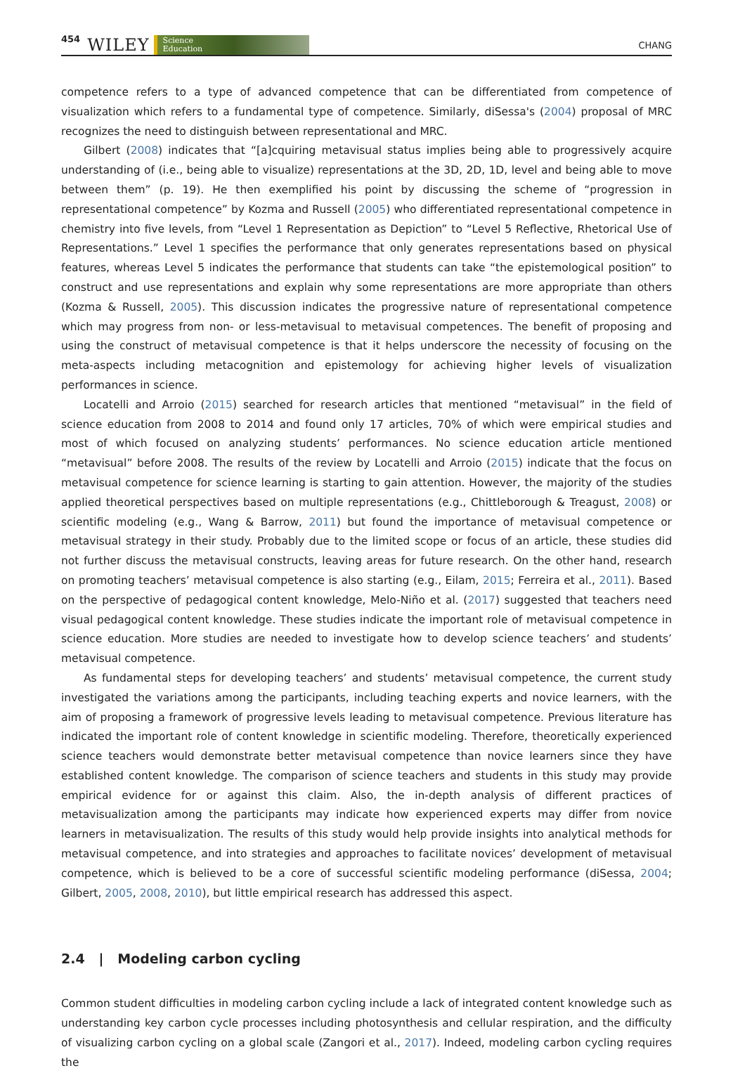454 WILEY Science
Education CHANG
competence refers to a type of advanced competence that can be differentiated from competence of visualization which refers to a fundamental type of competence. Similarly, diSessa's (2004) proposal of MRC recognizes the need to distinguish between representational and MRC.
Gilbert (2008) indicates that “[a]cquiring metavisual status implies being able to progressively acquire understanding of (i.e., being able to visualize) representations at the 3D, 2D, 1D, level and being able to move between them” (p. 19). He then exemplified his point by discussing the scheme of “progression in representational competence” by Kozma and Russell (2005) who differentiated representational competence in chemistry into five levels, from “Level 1 Representation as Depiction” to “Level 5 Reflective, Rhetorical Use of Representations.” Level 1 specifies the performance that only generates representations based on physical features, whereas Level 5 indicates the performance that students can take “the epistemological position” to construct and use representations and explain why some representations are more appropriate than others (Kozma & Russell, 2005). This discussion indicates the progressive nature of representational competence which may progress from non- or less-metavisual to metavisual competences. The benefit of proposing and using the construct of metavisual competence is that it helps underscore the necessity of focusing on the meta-aspects including metacognition and epistemology for achieving higher levels of visualization performances in science.
Locatelli and Arroio (2015) searched for research articles that mentioned “metavisual” in the field of science education from 2008 to 2014 and found only 17 articles, 70% of which were empirical studies and most of which focused on analyzing students’ performances. No science education article mentioned “metavisual” before 2008. The results of the review by Locatelli and Arroio (2015) indicate that the focus on metavisual competence for science learning is starting to gain attention. However, the majority of the studies applied theoretical perspectives based on multiple representations (e.g., Chittleborough & Treagust, 2008) or scientific modeling (e.g., Wang & Barrow, 2011) but found the importance of metavisual competence or metavisual strategy in their study. Probably due to the limited scope or focus of an article, these studies did not further discuss the metavisual constructs, leaving areas for future research. On the other hand, research on promoting teachers’ metavisual competence is also starting (e.g., Eilam, 2015; Ferreira et al., 2011). Based on the perspective of pedagogical content knowledge, Melo-Niño et al. (2017) suggested that teachers need visual pedagogical content knowledge. These studies indicate the important role of metavisual competence in science education. More studies are needed to investigate how to develop science teachers’ and students’ metavisual competence.
As fundamental steps for developing teachers’ and students’ metavisual competence, the current study investigated the variations among the participants, including teaching experts and novice learners, with the aim of proposing a framework of progressive levels leading to metavisual competence. Previous literature has indicated the important role of content knowledge in scientific modeling. Therefore, theoretically experienced science teachers would demonstrate better metavisual competence than novice learners since they have established content knowledge. The comparison of science teachers and students in this study may provide empirical evidence for or against this claim. Also, the in-depth analysis of different practices of metavisualization among the participants may indicate how experienced experts may differ from novice learners in metavisualization. The results of this study would help provide insights into analytical methods for metavisual competence, and into strategies and approaches to facilitate novices’ development of metavisual competence, which is believed to be a core of successful scientific modeling performance (diSessa, 2004; Gilbert, 2005, 2008, 2010), but little empirical research has addressed this aspect.
2.4 | Modeling carbon cycling
Common student difficulties in modeling carbon cycling include a lack of integrated content knowledge such as understanding key carbon cycle processes including photosynthesis and cellular respiration, and the difficulty of visualizing carbon cycling on a global scale (Zangori et al., 2017). Indeed, modeling carbon cycling requires the